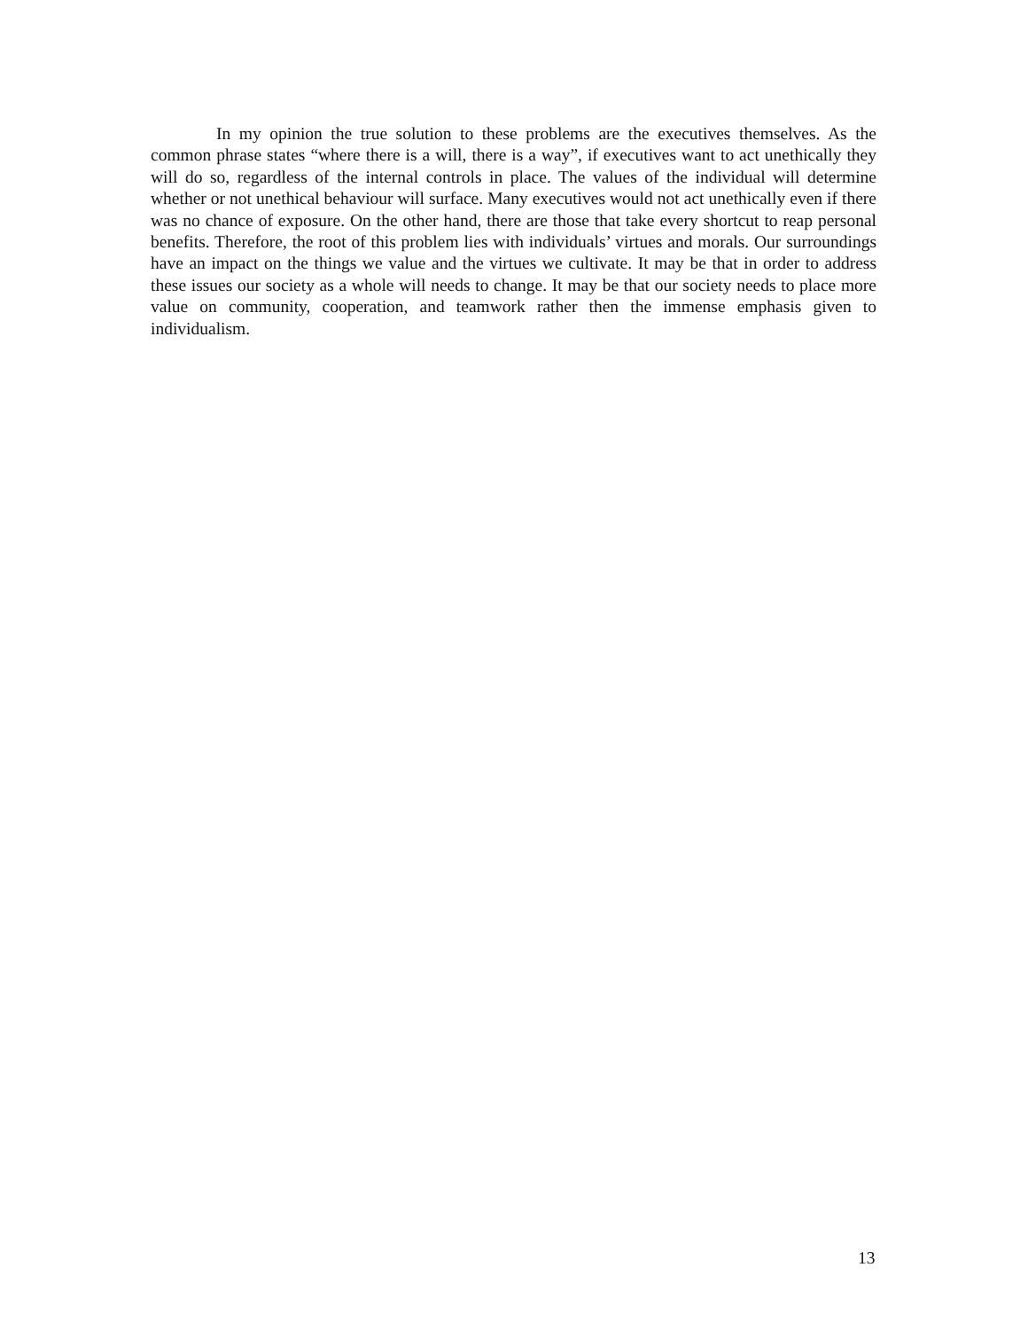In my opinion the true solution to these problems are the executives themselves. As the common phrase states “where there is a will, there is a way”, if executives want to act unethically they will do so, regardless of the internal controls in place. The values of the individual will determine whether or not unethical behaviour will surface. Many executives would not act unethically even if there was no chance of exposure. On the other hand, there are those that take every shortcut to reap personal benefits. Therefore, the root of this problem lies with individuals’ virtues and morals. Our surroundings have an impact on the things we value and the virtues we cultivate. It may be that in order to address these issues our society as a whole will needs to change. It may be that our society needs to place more value on community, cooperation, and teamwork rather then the immense emphasis given to individualism.
13